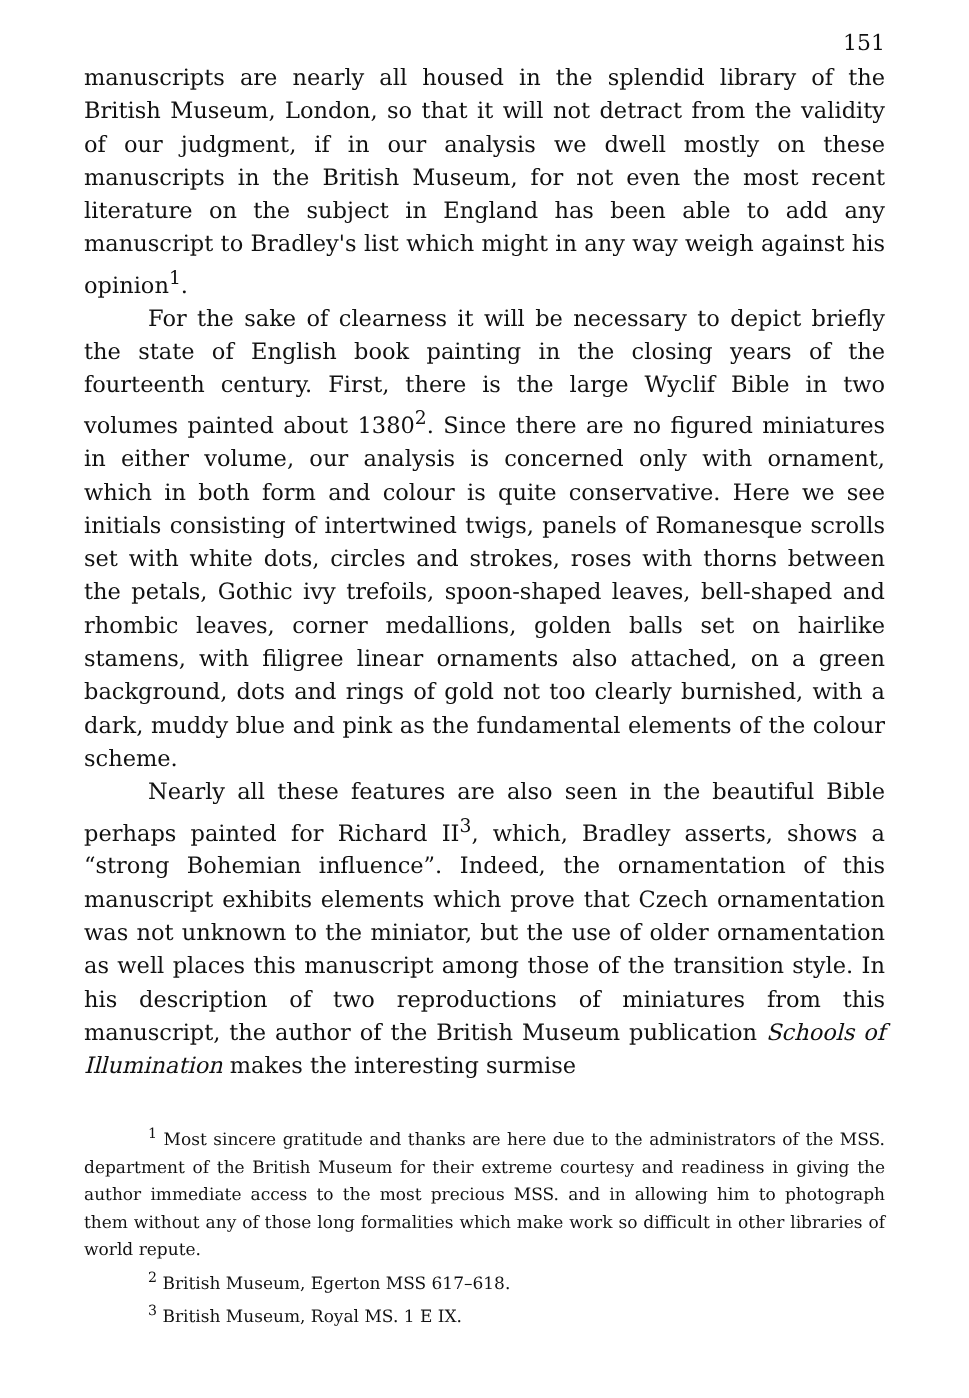151
manuscripts are nearly all housed in the splendid library of the British Museum, London, so that it will not detract from the validity of our judgment, if in our analysis we dwell mostly on these manuscripts in the British Museum, for not even the most recent literature on the subject in England has been able to add any manuscript to Bradley's list which might in any way weigh against his opinion<sup>1</sup>.
For the sake of clearness it will be necessary to depict briefly the state of English book painting in the closing years of the fourteenth century. First, there is the large Wyclif Bible in two volumes painted about 1380<sup>2</sup>. Since there are no figured miniatures in either volume, our analysis is concerned only with ornament, which in both form and colour is quite conservative. Here we see initials consisting of intertwined twigs, panels of Romanesque scrolls set with white dots, circles and strokes, roses with thorns between the petals, Gothic ivy trefoils, spoon-shaped leaves, bell-shaped and rhombic leaves, corner medallions, golden balls set on hairlike stamens, with filigree linear ornaments also attached, on a green background, dots and rings of gold not too clearly burnished, with a dark, muddy blue and pink as the fundamental elements of the colour scheme.
Nearly all these features are also seen in the beautiful Bible perhaps painted for Richard II<sup>3</sup>, which, Bradley asserts, shows a “strong Bohemian influence”. Indeed, the ornamentation of this manuscript exhibits elements which prove that Czech ornamentation was not unknown to the miniator, but the use of older ornamentation as well places this manuscript among those of the transition style. In his description of two reproductions of miniatures from this manuscript, the author of the British Museum publication Schools of Illumination makes the interesting surmise
<sup>1</sup> Most sincere gratitude and thanks are here due to the administrators of the MSS. department of the British Museum for their extreme courtesy and readiness in giving the author immediate access to the most precious MSS. and in allowing him to photograph them without any of those long formalities which make work so difficult in other libraries of world repute.
<sup>2</sup> British Museum, Egerton MSS 617–618.
<sup>3</sup> British Museum, Royal MS. 1 E IX.